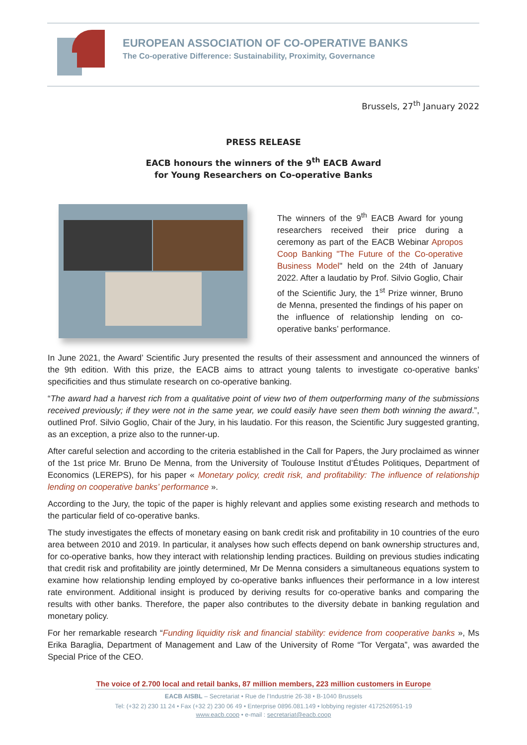EUROPEAN ASSOCIATION OF CO-OPERATIVE BANKS
The Co-operative Difference: Sustainability, Proximity, Governance
Brussels, 27<sup>th</sup> January 2022
PRESS RELEASE
EACB honours the winners of the 9<sup>th</sup> EACB Award
for Young Researchers on Co-operative Banks
The winners of the 9<sup>th</sup> EACB Award for young researchers received their price during a ceremony as part of the EACB Webinar Apropos Coop Banking "The Future of the Co-operative Business Model" held on the 24th of January 2022. After a laudatio by Prof. Silvio Goglio, Chair of the Scientific Jury, the 1<sup>st</sup> Prize winner, Bruno de Menna, presented the findings of his paper on the influence of relationship lending on co-operative banks’ performance.
In June 2021, the Award’ Scientific Jury presented the results of their assessment and announced the winners of the 9th edition. With this prize, the EACB aims to attract young talents to investigate co-operative banks’ specificities and thus stimulate research on co-operative banking.
“The award had a harvest rich from a qualitative point of view two of them outperforming many of the submissions received previously; if they were not in the same year, we could easily have seen them both winning the award.”, outlined Prof. Silvio Goglio, Chair of the Jury, in his laudatio. For this reason, the Scientific Jury suggested granting, as an exception, a prize also to the runner-up.
After careful selection and according to the criteria established in the Call for Papers, the Jury proclaimed as winner of the 1st price Mr. Bruno De Menna, from the University of Toulouse Institut d’Études Politiques, Department of Economics (LEREPS), for his paper « Monetary policy, credit risk, and profitability: The influence of relationship lending on cooperative banks’ performance ».
According to the Jury, the topic of the paper is highly relevant and applies some existing research and methods to the particular field of co-operative banks.
The study investigates the effects of monetary easing on bank credit risk and profitability in 10 countries of the euro area between 2010 and 2019. In particular, it analyses how such effects depend on bank ownership structures and, for co-operative banks, how they interact with relationship lending practices. Building on previous studies indicating that credit risk and profitability are jointly determined, Mr De Menna considers a simultaneous equations system to examine how relationship lending employed by co-operative banks influences their performance in a low interest rate environment. Additional insight is produced by deriving results for co-operative banks and comparing the results with other banks. Therefore, the paper also contributes to the diversity debate in banking regulation and monetary policy.
For her remarkable research “Funding liquidity risk and financial stability: evidence from cooperative banks », Ms Erika Baraglia, Department of Management and Law of the University of Rome “Tor Vergata”, was awarded the Special Price of the CEO.
The voice of 2.700 local and retail banks, 87 million members, 223 million customers in Europe
EACB AISBL – Secretariat • Rue de l’Industrie 26-38 • B-1040 Brussels
Tel: (+32 2) 230 11 24 • Fax (+32 2) 230 06 49 • Enterprise 0896.081.149 • lobbying register 4172526951-19
www.eacb.coop • e-mail : secretariat@eacb.coop